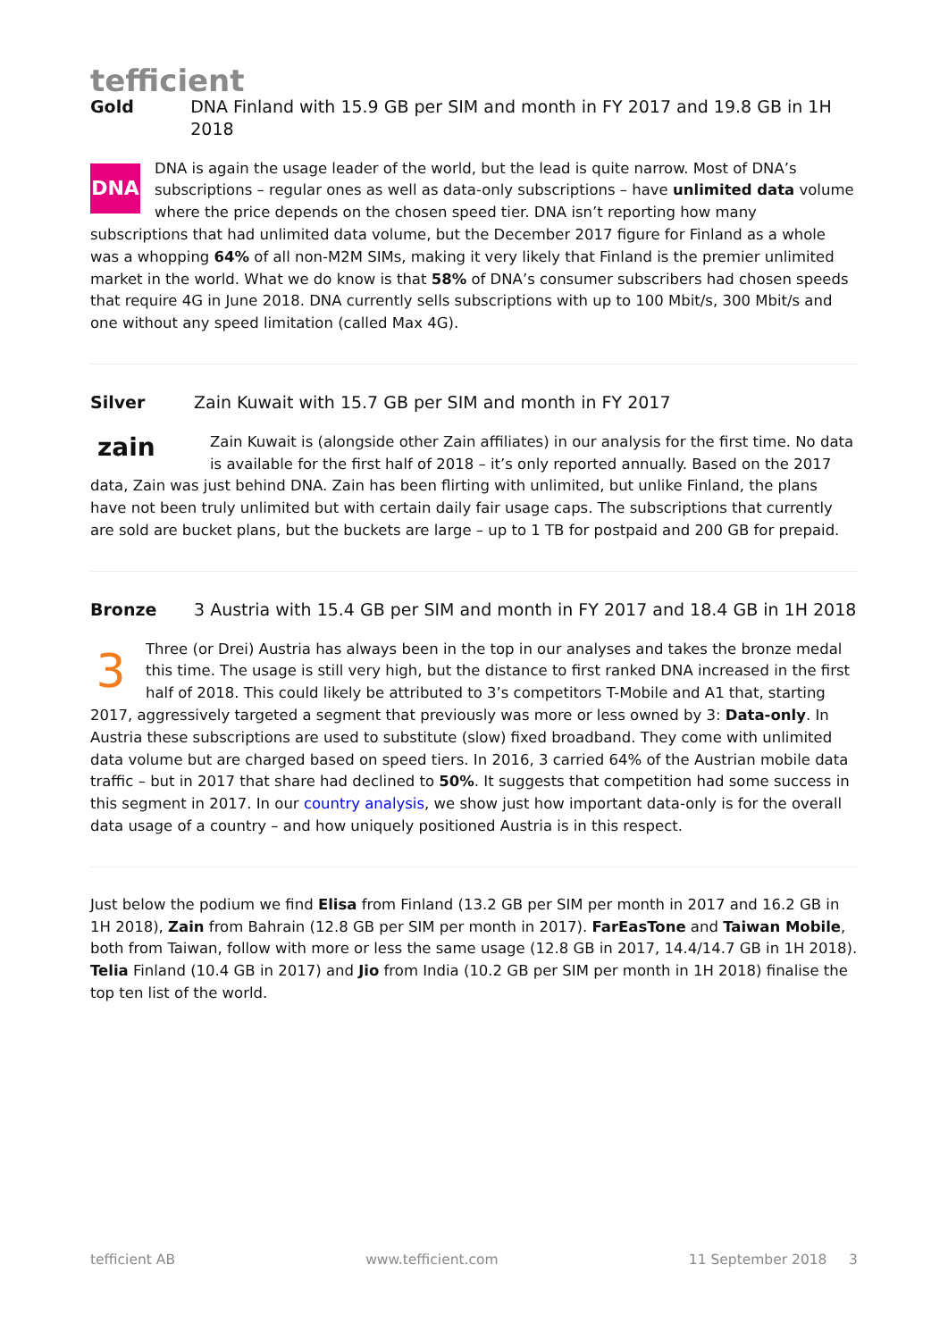tefficient
Gold DNA Finland with 15.9 GB per SIM and month in FY 2017 and 19.8 GB in 1H 2018
DNA DNA is again the usage leader of the world, but the lead is quite narrow. Most of DNA’s subscriptions – regular ones as well as data-only subscriptions – have unlimited data volume where the price depends on the chosen speed tier. DNA isn’t reporting how many subscriptions that had unlimited data volume, but the December 2017 figure for Finland as a whole was a whopping 64% of all non-M2M SIMs, making it very likely that Finland is the premier unlimited market in the world. What we do know is that 58% of DNA’s consumer subscribers had chosen speeds that require 4G in June 2018. DNA currently sells subscriptions with up to 100 Mbit/s, 300 Mbit/s and one without any speed limitation (called Max 4G).
Silver Zain Kuwait with 15.7 GB per SIM and month in FY 2017
zain Zain Kuwait is (alongside other Zain affiliates) in our analysis for the first time. No data is available for the first half of 2018 – it’s only reported annually. Based on the 2017 data, Zain was just behind DNA. Zain has been flirting with unlimited, but unlike Finland, the plans have not been truly unlimited but with certain daily fair usage caps. The subscriptions that currently are sold are bucket plans, but the buckets are large – up to 1 TB for postpaid and 200 GB for prepaid.
Bronze 3 Austria with 15.4 GB per SIM and month in FY 2017 and 18.4 GB in 1H 2018
3 Three (or Drei) Austria has always been in the top in our analyses and takes the bronze medal this time. The usage is still very high, but the distance to first ranked DNA increased in the first half of 2018. This could likely be attributed to 3’s competitors T-Mobile and A1 that, starting 2017, aggressively targeted a segment that previously was more or less owned by 3: Data-only. In Austria these subscriptions are used to substitute (slow) fixed broadband. They come with unlimited data volume but are charged based on speed tiers. In 2016, 3 carried 64% of the Austrian mobile data traffic – but in 2017 that share had declined to 50%. It suggests that competition had some success in this segment in 2017. In our country analysis, we show just how important data-only is for the overall data usage of a country – and how uniquely positioned Austria is in this respect.
Just below the podium we find Elisa from Finland (13.2 GB per SIM per month in 2017 and 16.2 GB in 1H 2018), Zain from Bahrain (12.8 GB per SIM per month in 2017). FarEasTone and Taiwan Mobile, both from Taiwan, follow with more or less the same usage (12.8 GB in 2017, 14.4/14.7 GB in 1H 2018). Telia Finland (10.4 GB in 2017) and Jio from India (10.2 GB per SIM per month in 1H 2018) finalise the top ten list of the world.
tefficient AB www.tefficient.com 11 September 2018 3